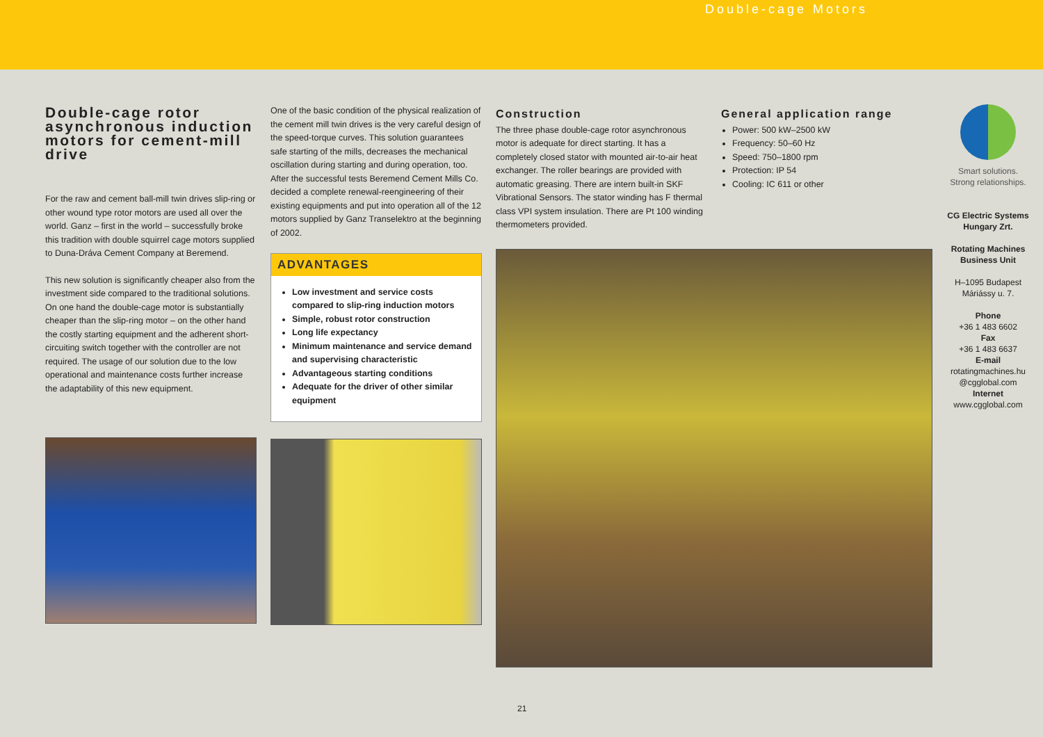Double-cage Motors
Double-cage rotor asynchronous induction motors for cement-mill drive
For the raw and cement ball-mill twin drives slip-ring or other wound type rotor motors are used all over the world. Ganz – first in the world – successfully broke this tradition with double squirrel cage motors supplied to Duna-Dráva Cement Company at Beremend.
This new solution is significantly cheaper also from the investment side compared to the traditional solutions. On one hand the double-cage motor is substantially cheaper than the slip-ring motor – on the other hand the costly starting equipment and the adherent short-circuiting switch together with the controller are not required. The usage of our solution due to the low operational and maintenance costs further increase the adaptability of this new equipment.
One of the basic condition of the physical realization of the cement mill twin drives is the very careful design of the speed-torque curves. This solution guarantees safe starting of the mills, decreases the mechanical oscillation during starting and during operation, too. After the successful tests Beremend Cement Mills Co. decided a complete renewal-reengineering of their existing equipments and put into operation all of the 12 motors supplied by Ganz Transelektro at the beginning of 2002.
ADVANTAGES
Low investment and service costs compared to slip-ring induction motors
Simple, robust rotor construction
Long life expectancy
Minimum maintenance and service demand and supervising characteristic
Advantageous starting conditions
Adequate for the driver of other similar equipment
Construction
The three phase double-cage rotor asynchronous motor is adequate for direct starting. It has a completely closed stator with mounted air-to-air heat exchanger. The roller bearings are provided with automatic greasing. There are intern built-in SKF Vibrational Sensors. The stator winding has F thermal class VPI system insulation. There are Pt 100 winding thermometers provided.
General application range
Power: 500 kW–2500 kW
Frequency: 50–60 Hz
Speed: 750–1800 rpm
Protection: IP 54
Cooling: IC 611 or other
Smart solutions.
Strong relationships.
CG Electric Systems
Hungary Zrt.
Rotating Machines
Business Unit
H–1095 Budapest
Máriássy u. 7.
Phone
+36 1 483 6602
Fax
+36 1 483 6637
E-mail
rotatingmachines.hu
@cgglobal.com
Internet
www.cgglobal.com
21